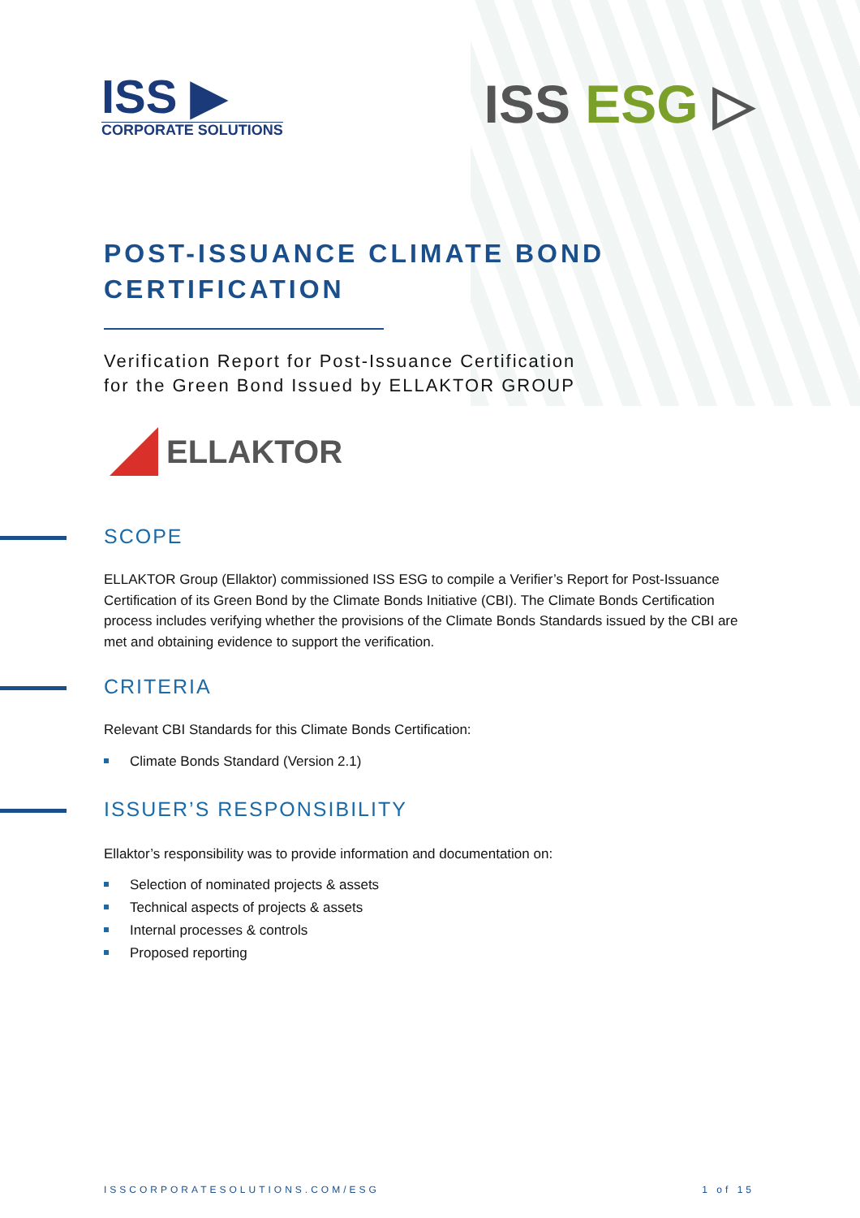ISS ▶
CORPORATE SOLUTIONS
ISS ESG ▷
POST-ISSUANCE CLIMATE BOND
CERTIFICATION
Verification Report for Post-Issuance Certification
for the Green Bond Issued by ELLAKTOR GROUP
ELLAKTOR
SCOPE
ELLAKTOR Group (Ellaktor) commissioned ISS ESG to compile a Verifier’s Report for Post-Issuance Certification of its Green Bond by the Climate Bonds Initiative (CBI). The Climate Bonds Certification process includes verifying whether the provisions of the Climate Bonds Standards issued by the CBI are met and obtaining evidence to support the verification.
CRITERIA
Relevant CBI Standards for this Climate Bonds Certification:
Climate Bonds Standard (Version 2.1)
ISSUER’S RESPONSIBILITY
Ellaktor’s responsibility was to provide information and documentation on:
Selection of nominated projects & assets
Technical aspects of projects & assets
Internal processes & controls
Proposed reporting
ISSCORPORATESOLUTIONS.COM/ESG 1 of 15